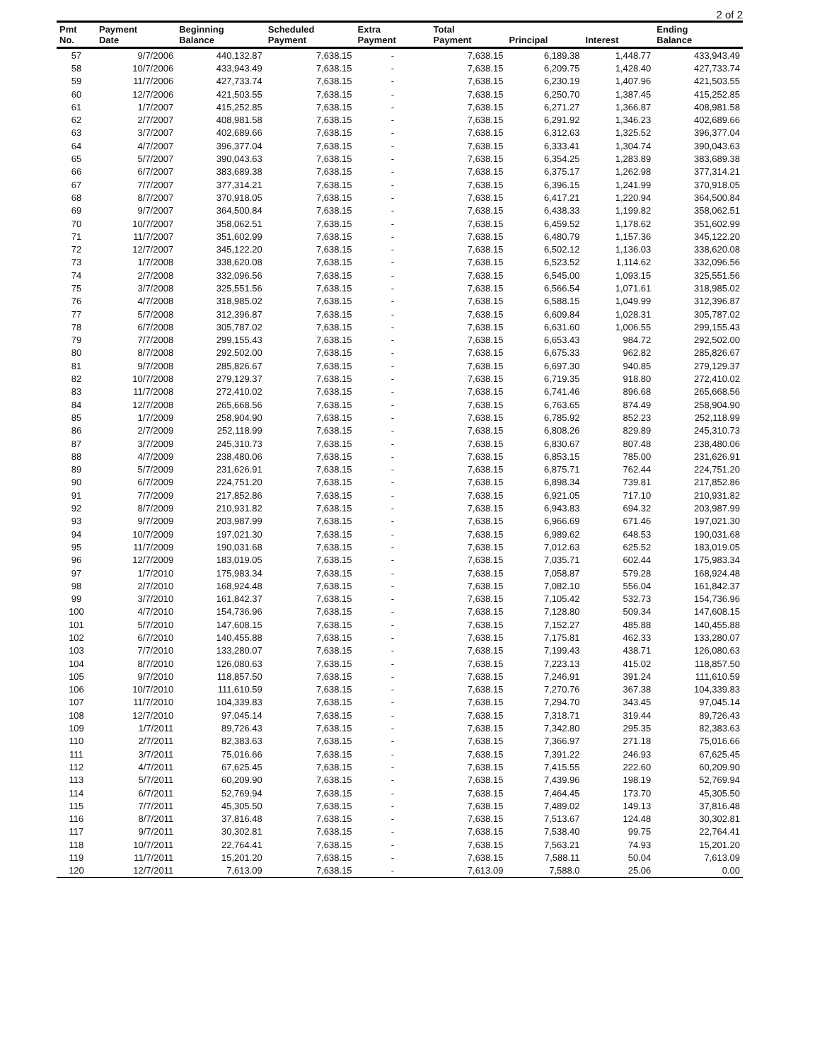2 of 2
| Pmt No. | Payment Date | Beginning Balance | Scheduled Payment | Extra Payment | Total Payment | Principal | Interest | Ending Balance |
| --- | --- | --- | --- | --- | --- | --- | --- | --- |
| 57 | 9/7/2006 | 440,132.87 | 7,638.15 | - | 7,638.15 | 6,189.38 | 1,448.77 | 433,943.49 |
| 58 | 10/7/2006 | 433,943.49 | 7,638.15 | - | 7,638.15 | 6,209.75 | 1,428.40 | 427,733.74 |
| 59 | 11/7/2006 | 427,733.74 | 7,638.15 | - | 7,638.15 | 6,230.19 | 1,407.96 | 421,503.55 |
| 60 | 12/7/2006 | 421,503.55 | 7,638.15 | - | 7,638.15 | 6,250.70 | 1,387.45 | 415,252.85 |
| 61 | 1/7/2007 | 415,252.85 | 7,638.15 | - | 7,638.15 | 6,271.27 | 1,366.87 | 408,981.58 |
| 62 | 2/7/2007 | 408,981.58 | 7,638.15 | - | 7,638.15 | 6,291.92 | 1,346.23 | 402,689.66 |
| 63 | 3/7/2007 | 402,689.66 | 7,638.15 | - | 7,638.15 | 6,312.63 | 1,325.52 | 396,377.04 |
| 64 | 4/7/2007 | 396,377.04 | 7,638.15 | - | 7,638.15 | 6,333.41 | 1,304.74 | 390,043.63 |
| 65 | 5/7/2007 | 390,043.63 | 7,638.15 | - | 7,638.15 | 6,354.25 | 1,283.89 | 383,689.38 |
| 66 | 6/7/2007 | 383,689.38 | 7,638.15 | - | 7,638.15 | 6,375.17 | 1,262.98 | 377,314.21 |
| 67 | 7/7/2007 | 377,314.21 | 7,638.15 | - | 7,638.15 | 6,396.15 | 1,241.99 | 370,918.05 |
| 68 | 8/7/2007 | 370,918.05 | 7,638.15 | - | 7,638.15 | 6,417.21 | 1,220.94 | 364,500.84 |
| 69 | 9/7/2007 | 364,500.84 | 7,638.15 | - | 7,638.15 | 6,438.33 | 1,199.82 | 358,062.51 |
| 70 | 10/7/2007 | 358,062.51 | 7,638.15 | - | 7,638.15 | 6,459.52 | 1,178.62 | 351,602.99 |
| 71 | 11/7/2007 | 351,602.99 | 7,638.15 | - | 7,638.15 | 6,480.79 | 1,157.36 | 345,122.20 |
| 72 | 12/7/2007 | 345,122.20 | 7,638.15 | - | 7,638.15 | 6,502.12 | 1,136.03 | 338,620.08 |
| 73 | 1/7/2008 | 338,620.08 | 7,638.15 | - | 7,638.15 | 6,523.52 | 1,114.62 | 332,096.56 |
| 74 | 2/7/2008 | 332,096.56 | 7,638.15 | - | 7,638.15 | 6,545.00 | 1,093.15 | 325,551.56 |
| 75 | 3/7/2008 | 325,551.56 | 7,638.15 | - | 7,638.15 | 6,566.54 | 1,071.61 | 318,985.02 |
| 76 | 4/7/2008 | 318,985.02 | 7,638.15 | - | 7,638.15 | 6,588.15 | 1,049.99 | 312,396.87 |
| 77 | 5/7/2008 | 312,396.87 | 7,638.15 | - | 7,638.15 | 6,609.84 | 1,028.31 | 305,787.02 |
| 78 | 6/7/2008 | 305,787.02 | 7,638.15 | - | 7,638.15 | 6,631.60 | 1,006.55 | 299,155.43 |
| 79 | 7/7/2008 | 299,155.43 | 7,638.15 | - | 7,638.15 | 6,653.43 | 984.72 | 292,502.00 |
| 80 | 8/7/2008 | 292,502.00 | 7,638.15 | - | 7,638.15 | 6,675.33 | 962.82 | 285,826.67 |
| 81 | 9/7/2008 | 285,826.67 | 7,638.15 | - | 7,638.15 | 6,697.30 | 940.85 | 279,129.37 |
| 82 | 10/7/2008 | 279,129.37 | 7,638.15 | - | 7,638.15 | 6,719.35 | 918.80 | 272,410.02 |
| 83 | 11/7/2008 | 272,410.02 | 7,638.15 | - | 7,638.15 | 6,741.46 | 896.68 | 265,668.56 |
| 84 | 12/7/2008 | 265,668.56 | 7,638.15 | - | 7,638.15 | 6,763.65 | 874.49 | 258,904.90 |
| 85 | 1/7/2009 | 258,904.90 | 7,638.15 | - | 7,638.15 | 6,785.92 | 852.23 | 252,118.99 |
| 86 | 2/7/2009 | 252,118.99 | 7,638.15 | - | 7,638.15 | 6,808.26 | 829.89 | 245,310.73 |
| 87 | 3/7/2009 | 245,310.73 | 7,638.15 | - | 7,638.15 | 6,830.67 | 807.48 | 238,480.06 |
| 88 | 4/7/2009 | 238,480.06 | 7,638.15 | - | 7,638.15 | 6,853.15 | 785.00 | 231,626.91 |
| 89 | 5/7/2009 | 231,626.91 | 7,638.15 | - | 7,638.15 | 6,875.71 | 762.44 | 224,751.20 |
| 90 | 6/7/2009 | 224,751.20 | 7,638.15 | - | 7,638.15 | 6,898.34 | 739.81 | 217,852.86 |
| 91 | 7/7/2009 | 217,852.86 | 7,638.15 | - | 7,638.15 | 6,921.05 | 717.10 | 210,931.82 |
| 92 | 8/7/2009 | 210,931.82 | 7,638.15 | - | 7,638.15 | 6,943.83 | 694.32 | 203,987.99 |
| 93 | 9/7/2009 | 203,987.99 | 7,638.15 | - | 7,638.15 | 6,966.69 | 671.46 | 197,021.30 |
| 94 | 10/7/2009 | 197,021.30 | 7,638.15 | - | 7,638.15 | 6,989.62 | 648.53 | 190,031.68 |
| 95 | 11/7/2009 | 190,031.68 | 7,638.15 | - | 7,638.15 | 7,012.63 | 625.52 | 183,019.05 |
| 96 | 12/7/2009 | 183,019.05 | 7,638.15 | - | 7,638.15 | 7,035.71 | 602.44 | 175,983.34 |
| 97 | 1/7/2010 | 175,983.34 | 7,638.15 | - | 7,638.15 | 7,058.87 | 579.28 | 168,924.48 |
| 98 | 2/7/2010 | 168,924.48 | 7,638.15 | - | 7,638.15 | 7,082.10 | 556.04 | 161,842.37 |
| 99 | 3/7/2010 | 161,842.37 | 7,638.15 | - | 7,638.15 | 7,105.42 | 532.73 | 154,736.96 |
| 100 | 4/7/2010 | 154,736.96 | 7,638.15 | - | 7,638.15 | 7,128.80 | 509.34 | 147,608.15 |
| 101 | 5/7/2010 | 147,608.15 | 7,638.15 | - | 7,638.15 | 7,152.27 | 485.88 | 140,455.88 |
| 102 | 6/7/2010 | 140,455.88 | 7,638.15 | - | 7,638.15 | 7,175.81 | 462.33 | 133,280.07 |
| 103 | 7/7/2010 | 133,280.07 | 7,638.15 | - | 7,638.15 | 7,199.43 | 438.71 | 126,080.63 |
| 104 | 8/7/2010 | 126,080.63 | 7,638.15 | - | 7,638.15 | 7,223.13 | 415.02 | 118,857.50 |
| 105 | 9/7/2010 | 118,857.50 | 7,638.15 | - | 7,638.15 | 7,246.91 | 391.24 | 111,610.59 |
| 106 | 10/7/2010 | 111,610.59 | 7,638.15 | - | 7,638.15 | 7,270.76 | 367.38 | 104,339.83 |
| 107 | 11/7/2010 | 104,339.83 | 7,638.15 | - | 7,638.15 | 7,294.70 | 343.45 | 97,045.14 |
| 108 | 12/7/2010 | 97,045.14 | 7,638.15 | - | 7,638.15 | 7,318.71 | 319.44 | 89,726.43 |
| 109 | 1/7/2011 | 89,726.43 | 7,638.15 | - | 7,638.15 | 7,342.80 | 295.35 | 82,383.63 |
| 110 | 2/7/2011 | 82,383.63 | 7,638.15 | - | 7,638.15 | 7,366.97 | 271.18 | 75,016.66 |
| 111 | 3/7/2011 | 75,016.66 | 7,638.15 | - | 7,638.15 | 7,391.22 | 246.93 | 67,625.45 |
| 112 | 4/7/2011 | 67,625.45 | 7,638.15 | - | 7,638.15 | 7,415.55 | 222.60 | 60,209.90 |
| 113 | 5/7/2011 | 60,209.90 | 7,638.15 | - | 7,638.15 | 7,439.96 | 198.19 | 52,769.94 |
| 114 | 6/7/2011 | 52,769.94 | 7,638.15 | - | 7,638.15 | 7,464.45 | 173.70 | 45,305.50 |
| 115 | 7/7/2011 | 45,305.50 | 7,638.15 | - | 7,638.15 | 7,489.02 | 149.13 | 37,816.48 |
| 116 | 8/7/2011 | 37,816.48 | 7,638.15 | - | 7,638.15 | 7,513.67 | 124.48 | 30,302.81 |
| 117 | 9/7/2011 | 30,302.81 | 7,638.15 | - | 7,638.15 | 7,538.40 | 99.75 | 22,764.41 |
| 118 | 10/7/2011 | 22,764.41 | 7,638.15 | - | 7,638.15 | 7,563.21 | 74.93 | 15,201.20 |
| 119 | 11/7/2011 | 15,201.20 | 7,638.15 | - | 7,638.15 | 7,588.11 | 50.04 | 7,613.09 |
| 120 | 12/7/2011 | 7,613.09 | 7,638.15 | - | 7,613.09 | 7,588.0 | 25.06 | 0.00 |